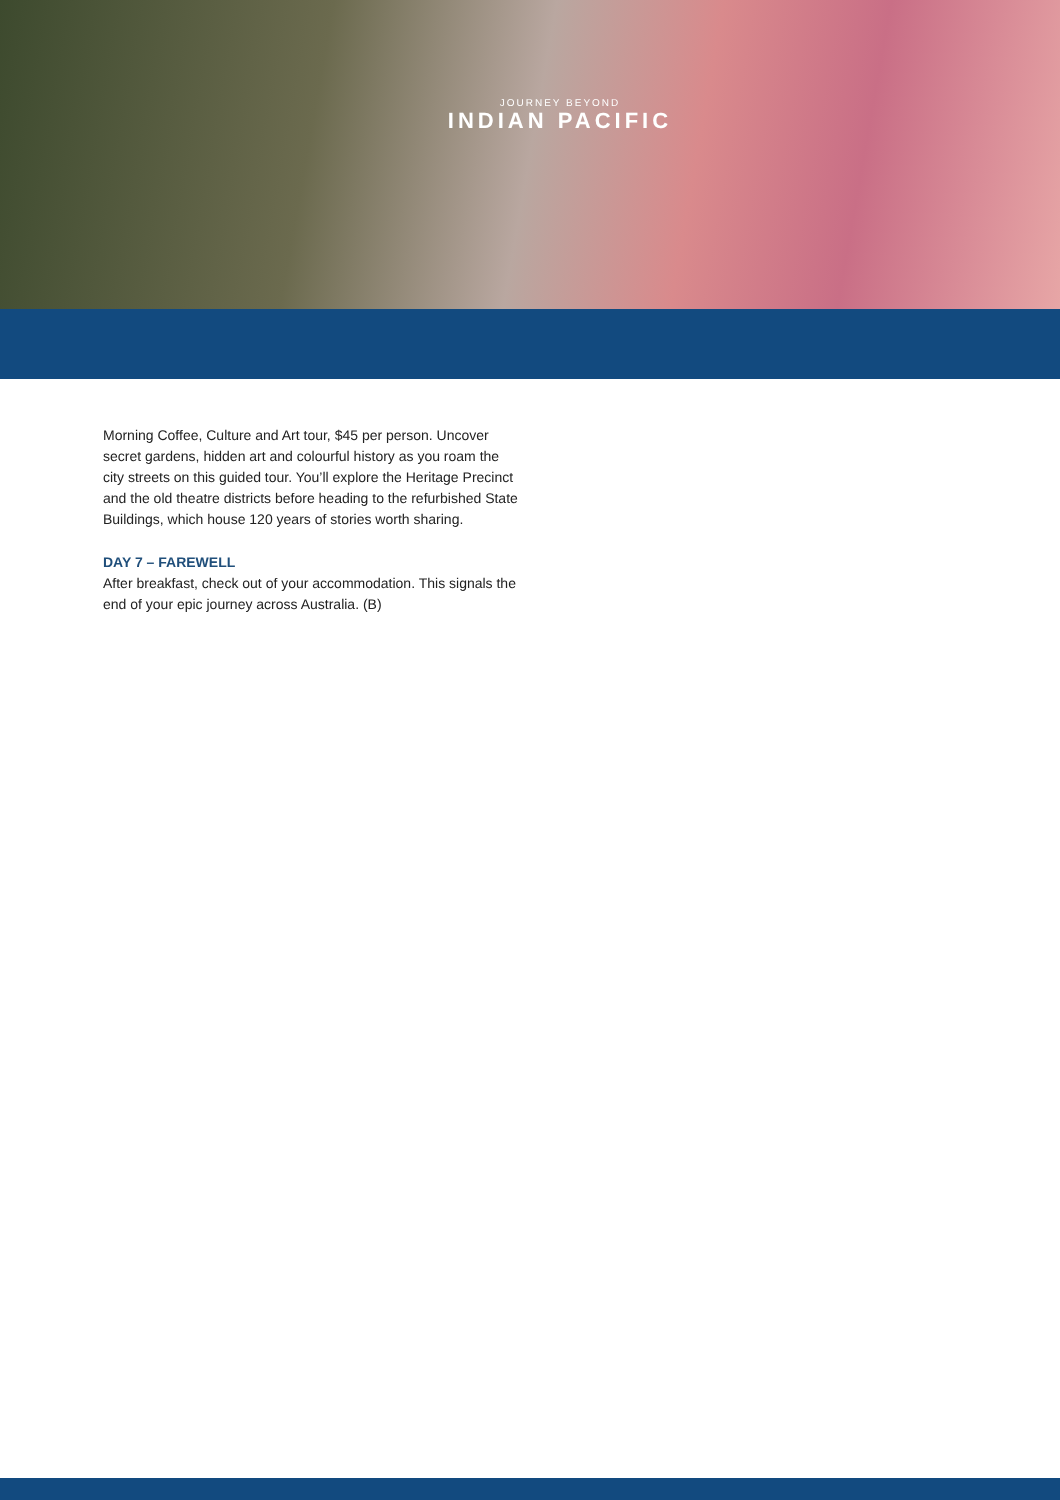JOURNEY BEYOND
INDIAN PACIFIC
Morning Coffee, Culture and Art tour, $45 per person. Uncover secret gardens, hidden art and colourful history as you roam the city streets on this guided tour. You’ll explore the Heritage Precinct and the old theatre districts before heading to the refurbished State Buildings, which house 120 years of stories worth sharing.
DAY 7 – FAREWELL
After breakfast, check out of your accommodation. This signals the end of your epic journey across Australia. (B)